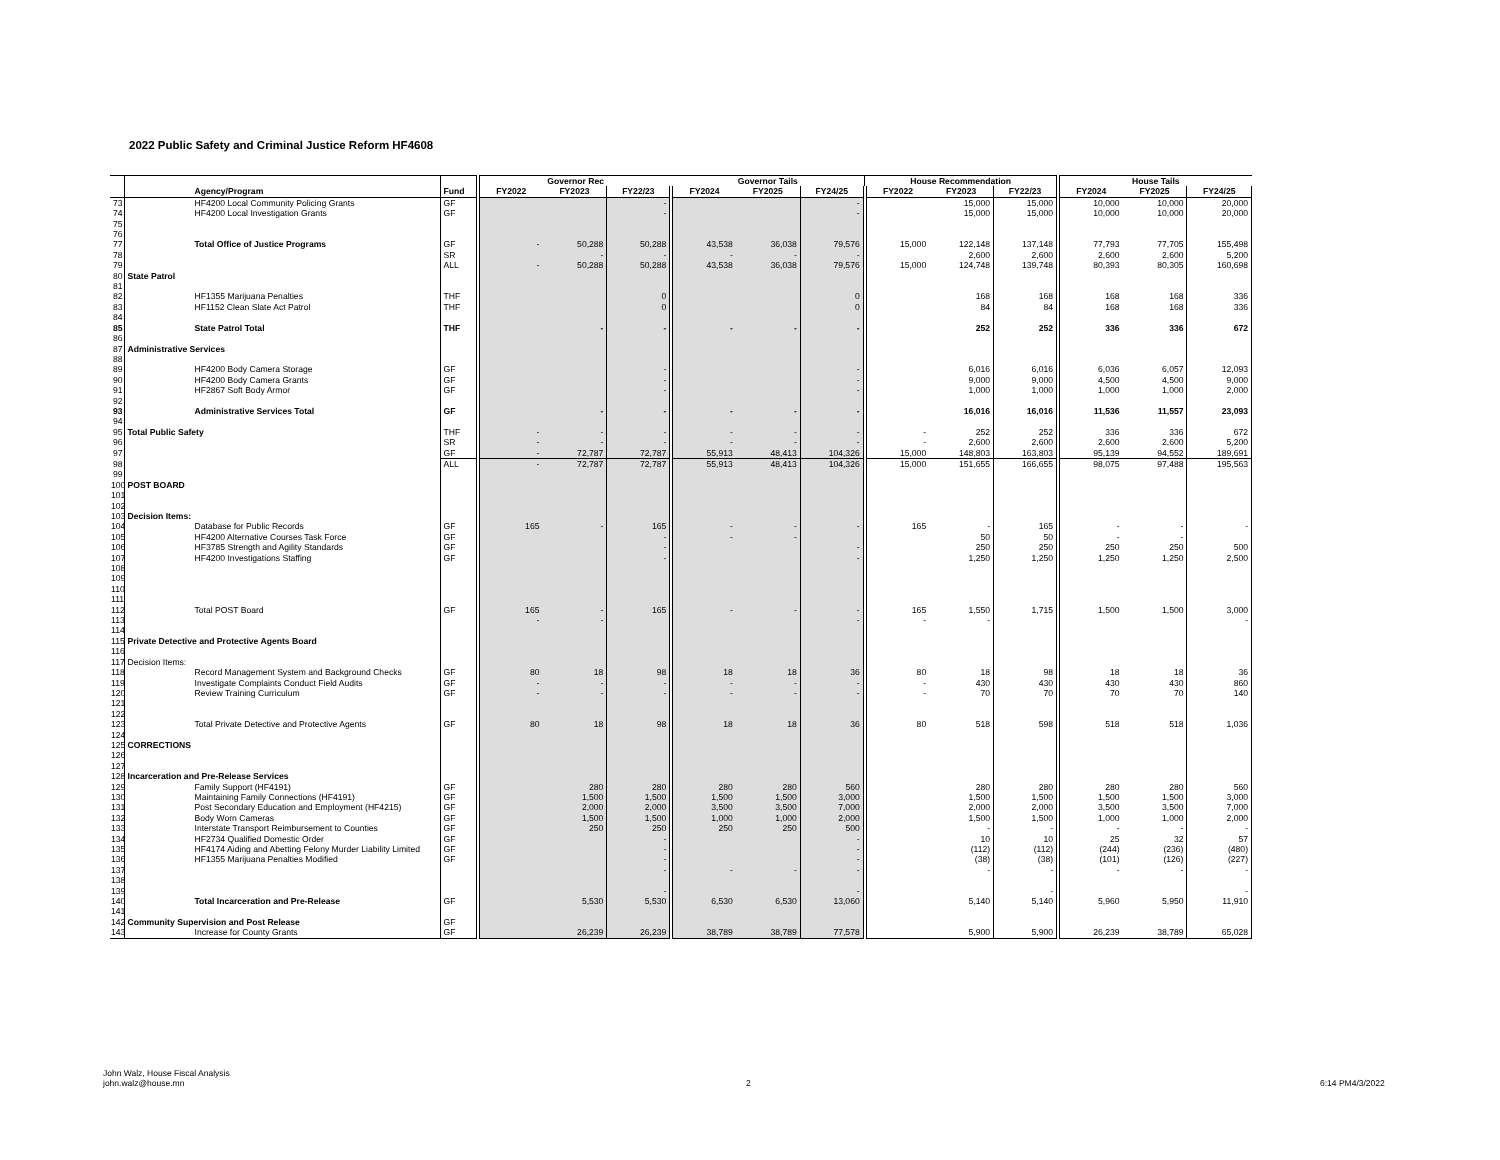2022 Public Safety and Criminal Justice Reform HF4608
| | | | Governor Rec | | | Governor Tails | | | House Recommendation | | | House Tails | | |
| --- | --- | --- | --- | --- | --- | --- | --- | --- | --- | --- | --- | --- | --- | --- |
| | Agency/Program | Fund | FY2022 | FY2023 | FY22/23 | FY2024 | FY2025 | FY24/25 | FY2022 | FY2023 | FY22/23 | FY2024 | FY2025 | FY24/25 |
| 73 | HF4200 Local Community Policing Grants | GF | | | - | | | - | | 15,000 | 15,000 | 10,000 | 10,000 | 20,000 |
| 74 | HF4200 Local Investigation Grants | GF | | | - | | | - | | 15,000 | 15,000 | 10,000 | 10,000 | 20,000 |
| 75 | | | | | | | | | | | | | | |
| 76 | | | | | | | | | | | | | | |
| 77 | Total Office of Justice Programs | GF | - | 50,288 | 50,288 | 43,538 | 36,038 | 79,576 | 15,000 | 122,148 | 137,148 | 77,793 | 77,705 | 155,498 |
| 78 | | SR | | - | - | - | - | - | | 2,600 | 2,600 | 2,600 | 2,600 | 5,200 |
| 79 | | ALL | - | 50,288 | 50,288 | 43,538 | 36,038 | 79,576 | 15,000 | 124,748 | 139,748 | 80,393 | 80,305 | 160,698 |
| 80 | State Patrol | | | | | | | | | | | | | |
| 81 | | | | | | | | | | | | | | |
| 82 | HF1355 Marijuana Penalties | THF | | | 0 | | | 0 | | 168 | 168 | 168 | 168 | 336 |
| 83 | HF1152 Clean Slate Act Patrol | THF | | | 0 | | | 0 | | 84 | 84 | 168 | 168 | 336 |
| 84 | | | | | | | | | | | | | | |
| 85 | State Patrol Total | THF | | - | - | - | - | - | | 252 | 252 | 336 | 336 | 672 |
| 86 | | | | | | | | | | | | | | |
| 87 | Administrative Services | | | | | | | | | | | | | |
| 88 | | | | | | | | | | | | | | |
| 89 | HF4200 Body Camera Storage | GF | | | - | | | - | | 6,016 | 6,016 | 6,036 | 6,057 | 12,093 |
| 90 | HF4200 Body Camera Grants | GF | | | - | | | - | | 9,000 | 9,000 | 4,500 | 4,500 | 9,000 |
| 91 | HF2867 Soft Body Armor | GF | | | - | | | - | | 1,000 | 1,000 | 1,000 | 1,000 | 2,000 |
| 92 | | | | | | | | | | | | | | |
| 93 | Administrative Services Total | GF | | - | - | - | - | - | | 16,016 | 16,016 | 11,536 | 11,557 | 23,093 |
| 94 | | | | | | | | | | | | | | |
| 95 | Total Public Safety | THF | - | - | - | - | - | - | - | 252 | 252 | 336 | 336 | 672 |
| 96 | | SR | - | - | - | - | - | - | - | 2,600 | 2,600 | 2,600 | 2,600 | 5,200 |
| 97 | | GF | - | 72,787 | 72,787 | 55,913 | 48,413 | 104,326 | 15,000 | 148,803 | 163,803 | 95,139 | 94,552 | 189,691 |
| 98 | | ALL | - | 72,787 | 72,787 | 55,913 | 48,413 | 104,326 | 15,000 | 151,655 | 166,655 | 98,075 | 97,488 | 195,563 |
| 99 | | | | | | | | | | | | | | |
| 100 | POST BOARD | | | | | | | | | | | | | |
| 101 | | | | | | | | | | | | | | |
| 102 | | | | | | | | | | | | | | |
| 103 | Decision Items: | | | | | | | | | | | | | |
| 104 | Database for Public Records | GF | 165 | - | 165 | - | - | - | 165 | - | 165 | - | - | - |
| 105 | HF4200 Alternative Courses Task Force | GF | | | - | - | - | | | 50 | 50 | - | - | |
| 106 | HF3785 Strength and Agility Standards | GF | | | - | | | - | | 250 | 250 | 250 | 250 | 500 |
| 107 | HF4200 Investigations Staffing | GF | | | - | | | - | | 1,250 | 1,250 | 1,250 | 1,250 | 2,500 |
| 108 | | | | | | | | | | | | | | |
| 109 | | | | | | | | | | | | | | |
| 110 | | | | | | | | | | | | | | |
| 111 | | | | | | | | | | | | | | |
| 112 | Total POST Board | GF | 165 | - | 165 | - | - | - | 165 | 1,550 | 1,715 | 1,500 | 1,500 | 3,000 |
| 113 | | | - | - | | | | - | - | - | | | | - |
| 114 | | | | | | | | | | | | | | |
| 115 | Private Detective and Protective Agents Board | | | | | | | | | | | | | |
| 116 | | | | | | | | | | | | | | |
| 117 | Decision Items: | | | | | | | | | | | | | |
| 118 | Record Management System and Background Checks | GF | 80 | 18 | 98 | 18 | 18 | 36 | 80 | 18 | 98 | 18 | 18 | 36 |
| 119 | Investigate Complaints Conduct Field Audits | GF | - | - | - | - | - | - | - | 430 | 430 | 430 | 430 | 860 |
| 120 | Review Training Curriculum | GF | - | - | - | - | - | - | - | 70 | 70 | 70 | 70 | 140 |
| 121 | | | | | | | | | | | | | | |
| 122 | | | | | | | | | | | | | | |
| 123 | Total Private Detective and Protective Agents | GF | 80 | 18 | 98 | 18 | 18 | 36 | 80 | 518 | 598 | 518 | 518 | 1,036 |
| 124 | | | | | | | | | | | | | | |
| 125 | CORRECTIONS | | | | | | | | | | | | | |
| 126 | | | | | | | | | | | | | | |
| 127 | | | | | | | | | | | | | | |
| 128 | Incarceration and Pre-Release Services | | | | | | | | | | | | | |
| 129 | Family Support (HF4191) | GF | | 280 | 280 | 280 | 280 | 560 | | 280 | 280 | 280 | 280 | 560 |
| 130 | Maintaining Family Connections (HF4191) | GF | | 1,500 | 1,500 | 1,500 | 1,500 | 3,000 | | 1,500 | 1,500 | 1,500 | 1,500 | 3,000 |
| 131 | Post Secondary Education and Employment (HF4215) | GF | | 2,000 | 2,000 | 3,500 | 3,500 | 7,000 | | 2,000 | 2,000 | 3,500 | 3,500 | 7,000 |
| 132 | Body Worn Cameras | GF | | 1,500 | 1,500 | 1,000 | 1,000 | 2,000 | | 1,500 | 1,500 | 1,000 | 1,000 | 2,000 |
| 133 | Interstate Transport Reimbursement to Counties | GF | | 250 | 250 | 250 | 250 | 500 | | - | - | - | - | - |
| 134 | HF2734 Qualified Domestic Order | GF | | | - | | | - | | 10 | 10 | 25 | 32 | 57 |
| 135 | HF4174 Aiding and Abetting Felony Murder Liability Limited | GF | | | - | | | - | | (112) | (112) | (244) | (236) | (480) |
| 136 | HF1355 Marijuana Penalties Modified | GF | | | - | | | - | | (38) | (38) | (101) | (126) | (227) |
| 137 | | | | | - | - | - | - | | - | - | - | - | - |
| 138 | | | | | | | | | | | | | | |
| 139 | | | | | - | | | - | | | - | | | - |
| 140 | Total Incarceration and Pre-Release | GF | | 5,530 | 5,530 | 6,530 | 6,530 | 13,060 | | 5,140 | 5,140 | 5,960 | 5,950 | 11,910 |
| 141 | | | | | | | | | | | | | | |
| 142 | Community Supervision and Post Release | GF | | | | | | | | | | | | |
| 143 | Increase for County Grants | GF | | 26,239 | 26,239 | 38,789 | 38,789 | 77,578 | | 5,900 | 5,900 | 26,239 | 38,789 | 65,028 |
John Walz, House Fiscal Analysis
john.walz@house.mn
2 6:14 PM4/3/2022